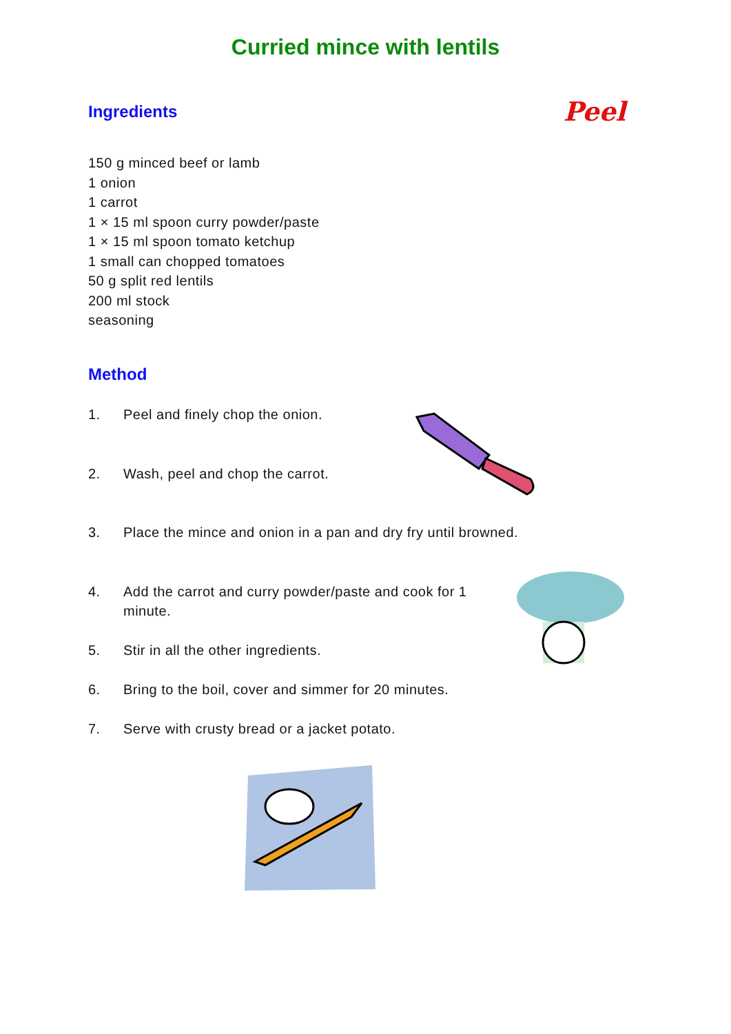Curried mince with lentils
Ingredients
Peel
150 g minced beef or lamb
1 onion
1 carrot
1 × 15 ml spoon curry powder/paste
1 × 15 ml spoon tomato ketchup
1 small can chopped tomatoes
50 g split red lentils
200 ml stock
seasoning
Method
1. Peel and finely chop the onion.
2. Wash, peel and chop the carrot.
3. Place the mince and onion in a pan and dry fry until browned.
4. Add the carrot and curry powder/paste and cook for 1 minute.
5. Stir in all the other ingredients.
6. Bring to the boil, cover and simmer for 20 minutes.
7. Serve with crusty bread or a jacket potato.